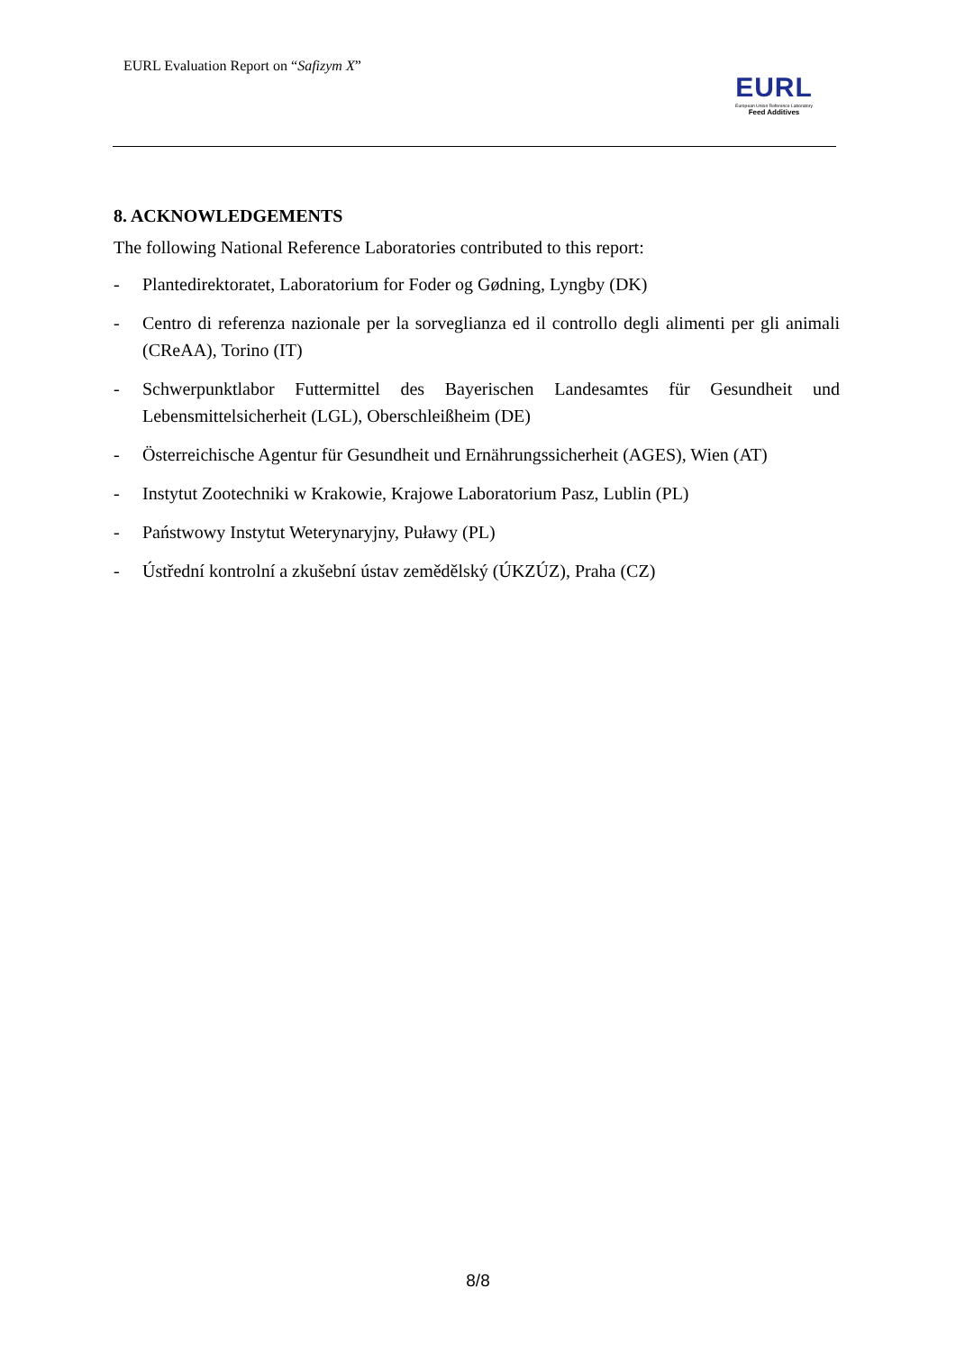EURL Evaluation Report on “Safizym X”
EURL
European Union Reference Laboratory
Feed Additives
8. ACKNOWLEDGEMENTS
The following National Reference Laboratories contributed to this report:
- Plantedirektoratet, Laboratorium for Foder og Gødning, Lyngby (DK)
- Centro di referenza nazionale per la sorveglianza ed il controllo degli alimenti per gli animali (CReAA), Torino (IT)
- Schwerpunktlabor Futtermittel des Bayerischen Landesamtes für Gesundheit und Lebensmittelsicherheit (LGL), Oberschleißheim (DE)
- Österreichische Agentur für Gesundheit und Ernährungssicherheit (AGES), Wien (AT)
- Instytut Zootechniki w Krakowie, Krajowe Laboratorium Pasz, Lublin (PL)
- Państwowy Instytut Weterynaryjny, Puławy (PL)
- Ústřední kontrolní a zkušební ústav zemědělský (ÚKZÚZ), Praha (CZ)
8/8